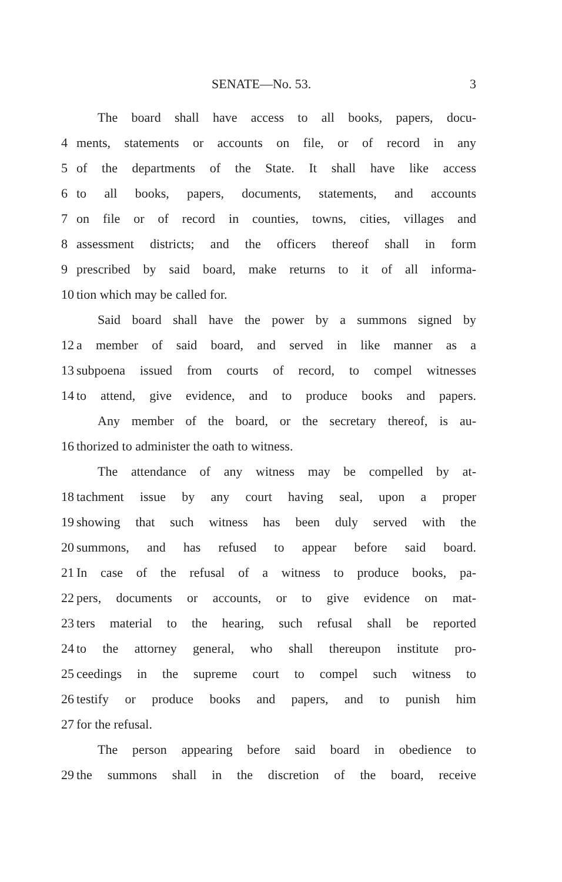SENATE—No. 53. 3
The board shall have access to all books, papers, docu-
4 ments, statements or accounts on file, or of record in any
5 of the departments of the State. It shall have like access
6 to all books, papers, documents, statements, and accounts
7 on file or of record in counties, towns, cities, villages and
8 assessment districts; and the officers thereof shall in form
9 prescribed by said board, make returns to it of all informa-
10 tion which may be called for.
Said board shall have the power by a summons signed by
12 a member of said board, and served in like manner as a
13 subpoena issued from courts of record, to compel witnesses
14 to attend, give evidence, and to produce books and papers.
Any member of the board, or the secretary thereof, is au-
16 thorized to administer the oath to witness.
The attendance of any witness may be compelled by at-
18 tachment issue by any court having seal, upon a proper
19 showing that such witness has been duly served with the
20 summons, and has refused to appear before said board.
21 In case of the refusal of a witness to produce books, pa-
22 pers, documents or accounts, or to give evidence on mat-
23 ters material to the hearing, such refusal shall be reported
24 to the attorney general, who shall thereupon institute pro-
25 ceedings in the supreme court to compel such witness to
26 testify or produce books and papers, and to punish him
27 for the refusal.
The person appearing before said board in obedience to
29 the summons shall in the discretion of the board, receive